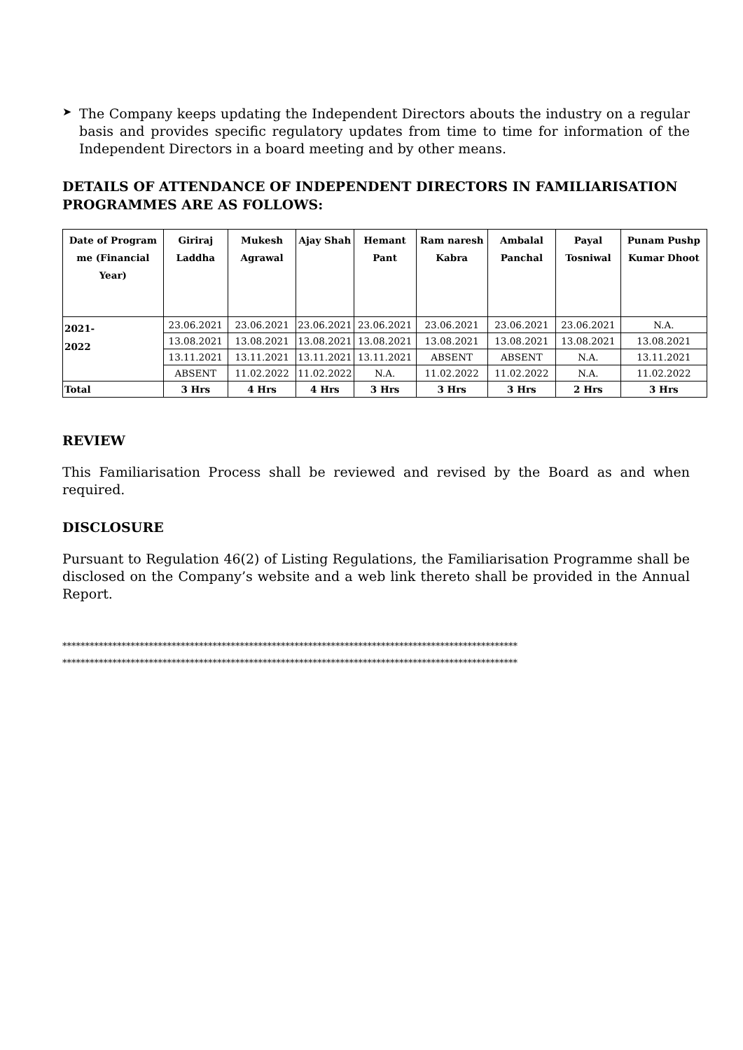➤
The Company keeps updating the Independent Directors abouts the industry on a regular basis and provides specific regulatory updates from time to time for information of the Independent Directors in a board meeting and by other means.
DETAILS OF ATTENDANCE OF INDEPENDENT DIRECTORS IN FAMILIARISATION PROGRAMMES ARE AS FOLLOWS:
| Date of Program me (Financial Year) | Giriraj Laddha | Mukesh Agrawal | Ajay Shah | Hemant Pant | Ram naresh Kabra | Ambalal Panchal | Payal Tosniwal | Punam Pushp Kumar Dhoot |
| --- | --- | --- | --- | --- | --- | --- | --- | --- |
| 2021- 2022 | 23.06.2021 | 23.06.2021 | 23.06.2021 | 23.06.2021 | 23.06.2021 | 23.06.2021 | 23.06.2021 | N.A. |
| | 13.08.2021 | 13.08.2021 | 13.08.2021 | 13.08.2021 | 13.08.2021 | 13.08.2021 | 13.08.2021 | 13.08.2021 |
| | 13.11.2021 | 13.11.2021 | 13.11.2021 | 13.11.2021 | ABSENT | ABSENT | N.A. | 13.11.2021 |
| | ABSENT | 11.02.2022 | 11.02.2022 | N.A. | 11.02.2022 | 11.02.2022 | N.A. | 11.02.2022 |
| Total | 3 Hrs | 4 Hrs | 4 Hrs | 3 Hrs | 3 Hrs | 3 Hrs | 2 Hrs | 3 Hrs |
REVIEW
This Familiarisation Process shall be reviewed and revised by the Board as and when required.
DISCLOSURE
Pursuant to Regulation 46(2) of Listing Regulations, the Familiarisation Programme shall be disclosed on the Company’s website and a web link thereto shall be provided in the Annual Report.
****************************************************************************************************
****************************************************************************************************